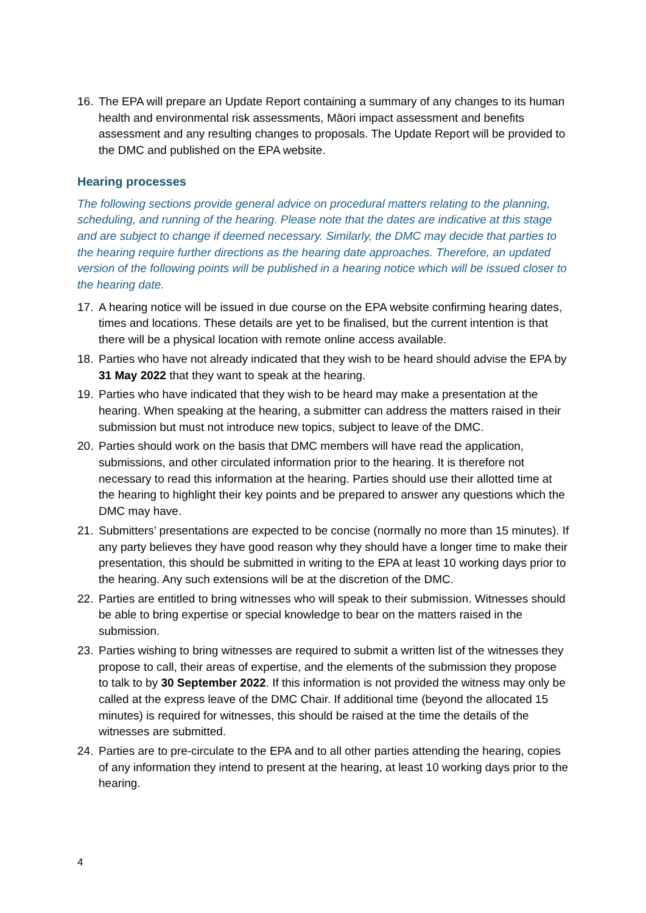16. The EPA will prepare an Update Report containing a summary of any changes to its human health and environmental risk assessments, Māori impact assessment and benefits assessment and any resulting changes to proposals. The Update Report will be provided to the DMC and published on the EPA website.
Hearing processes
The following sections provide general advice on procedural matters relating to the planning, scheduling, and running of the hearing. Please note that the dates are indicative at this stage and are subject to change if deemed necessary. Similarly, the DMC may decide that parties to the hearing require further directions as the hearing date approaches. Therefore, an updated version of the following points will be published in a hearing notice which will be issued closer to the hearing date.
17. A hearing notice will be issued in due course on the EPA website confirming hearing dates, times and locations. These details are yet to be finalised, but the current intention is that there will be a physical location with remote online access available.
18. Parties who have not already indicated that they wish to be heard should advise the EPA by 31 May 2022 that they want to speak at the hearing.
19. Parties who have indicated that they wish to be heard may make a presentation at the hearing. When speaking at the hearing, a submitter can address the matters raised in their submission but must not introduce new topics, subject to leave of the DMC.
20. Parties should work on the basis that DMC members will have read the application, submissions, and other circulated information prior to the hearing. It is therefore not necessary to read this information at the hearing. Parties should use their allotted time at the hearing to highlight their key points and be prepared to answer any questions which the DMC may have.
21. Submitters’ presentations are expected to be concise (normally no more than 15 minutes). If any party believes they have good reason why they should have a longer time to make their presentation, this should be submitted in writing to the EPA at least 10 working days prior to the hearing. Any such extensions will be at the discretion of the DMC.
22. Parties are entitled to bring witnesses who will speak to their submission. Witnesses should be able to bring expertise or special knowledge to bear on the matters raised in the submission.
23. Parties wishing to bring witnesses are required to submit a written list of the witnesses they propose to call, their areas of expertise, and the elements of the submission they propose to talk to by 30 September 2022. If this information is not provided the witness may only be called at the express leave of the DMC Chair. If additional time (beyond the allocated 15 minutes) is required for witnesses, this should be raised at the time the details of the witnesses are submitted.
24. Parties are to pre-circulate to the EPA and to all other parties attending the hearing, copies of any information they intend to present at the hearing, at least 10 working days prior to the hearing.
4